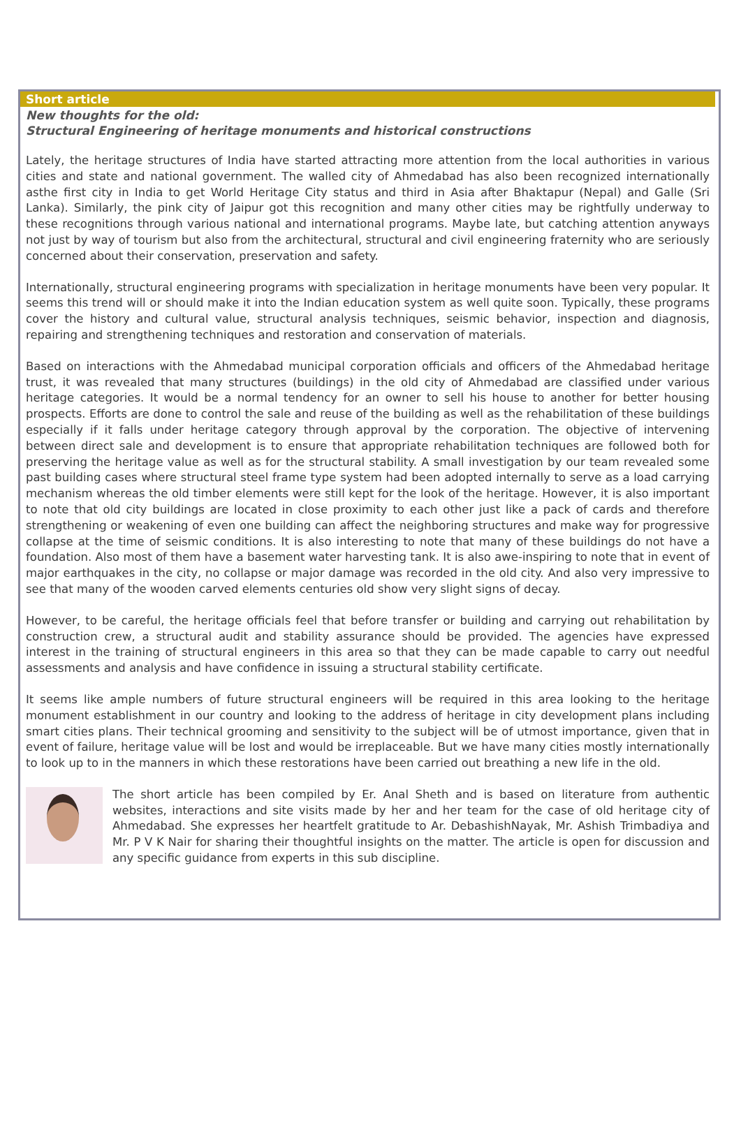Short article
New thoughts for the old:
Structural Engineering of heritage monuments and historical constructions
Lately, the heritage structures of India have started attracting more attention from the local authorities in various cities and state and national government. The walled city of Ahmedabad has also been recognized internationally asthe first city in India to get World Heritage City status and third in Asia after Bhaktapur (Nepal) and Galle (Sri Lanka). Similarly, the pink city of Jaipur got this recognition and many other cities may be rightfully underway to these recognitions through various national and international programs. Maybe late, but catching attention anyways not just by way of tourism but also from the architectural, structural and civil engineering fraternity who are seriously concerned about their conservation, preservation and safety.
Internationally, structural engineering programs with specialization in heritage monuments have been very popular. It seems this trend will or should make it into the Indian education system as well quite soon. Typically, these programs cover the history and cultural value, structural analysis techniques, seismic behavior, inspection and diagnosis, repairing and strengthening techniques and restoration and conservation of materials.
Based on interactions with the Ahmedabad municipal corporation officials and officers of the Ahmedabad heritage trust, it was revealed that many structures (buildings) in the old city of Ahmedabad are classified under various heritage categories. It would be a normal tendency for an owner to sell his house to another for better housing prospects. Efforts are done to control the sale and reuse of the building as well as the rehabilitation of these buildings especially if it falls under heritage category through approval by the corporation. The objective of intervening between direct sale and development is to ensure that appropriate rehabilitation techniques are followed both for preserving the heritage value as well as for the structural stability. A small investigation by our team revealed some past building cases where structural steel frame type system had been adopted internally to serve as a load carrying mechanism whereas the old timber elements were still kept for the look of the heritage. However, it is also important to note that old city buildings are located in close proximity to each other just like a pack of cards and therefore strengthening or weakening of even one building can affect the neighboring structures and make way for progressive collapse at the time of seismic conditions. It is also interesting to note that many of these buildings do not have a foundation. Also most of them have a basement water harvesting tank. It is also awe-inspiring to note that in event of major earthquakes in the city, no collapse or major damage was recorded in the old city. And also very impressive to see that many of the wooden carved elements centuries old show very slight signs of decay.
However, to be careful, the heritage officials feel that before transfer or building and carrying out rehabilitation by construction crew, a structural audit and stability assurance should be provided. The agencies have expressed interest in the training of structural engineers in this area so that they can be made capable to carry out needful assessments and analysis and have confidence in issuing a structural stability certificate.
It seems like ample numbers of future structural engineers will be required in this area looking to the heritage monument establishment in our country and looking to the address of heritage in city development plans including smart cities plans. Their technical grooming and sensitivity to the subject will be of utmost importance, given that in event of failure, heritage value will be lost and would be irreplaceable. But we have many cities mostly internationally to look up to in the manners in which these restorations have been carried out breathing a new life in the old.
The short article has been compiled by Er. Anal Sheth and is based on literature from authentic websites, interactions and site visits made by her and her team for the case of old heritage city of Ahmedabad. She expresses her heartfelt gratitude to Ar. DebashishNayak, Mr. Ashish Trimbadiya and Mr. P V K Nair for sharing their thoughtful insights on the matter. The article is open for discussion and any specific guidance from experts in this sub discipline.